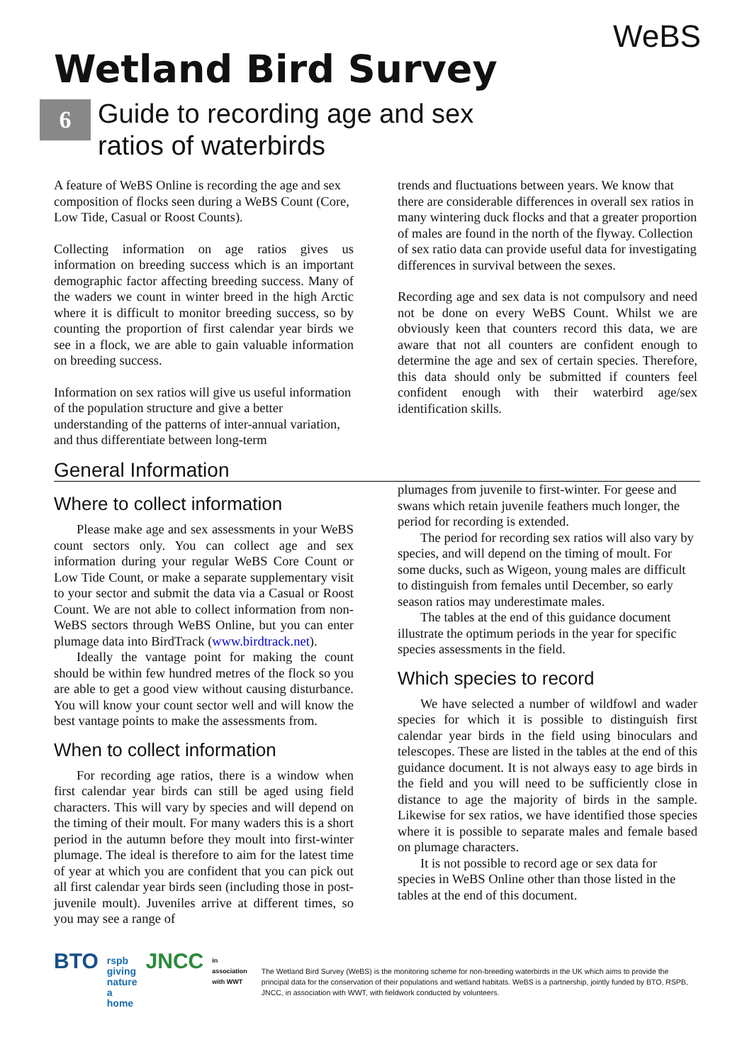WeBS
Wetland Bird Survey
6
Guide to recording age and sex
ratios of waterbirds
A feature of WeBS Online is recording the age and sex composition of flocks seen during a WeBS Count (Core, Low Tide, Casual or Roost Counts).
Collecting information on age ratios gives us information on breeding success which is an important demographic factor affecting breeding success. Many of the waders we count in winter breed in the high Arctic where it is difficult to monitor breeding success, so by counting the proportion of first calendar year birds we see in a flock, we are able to gain valuable information on breeding success.
Information on sex ratios will give us useful information of the population structure and give a better understanding of the patterns of inter-annual variation, and thus differentiate between long-term
trends and fluctuations between years. We know that there are considerable differences in overall sex ratios in many wintering duck flocks and that a greater proportion of males are found in the north of the flyway. Collection of sex ratio data can provide useful data for investigating differences in survival between the sexes.
Recording age and sex data is not compulsory and need not be done on every WeBS Count. Whilst we are obviously keen that counters record this data, we are aware that not all counters are confident enough to determine the age and sex of certain species. Therefore, this data should only be submitted if counters feel confident enough with their waterbird age/sex identification skills.
General Information
Where to collect information
Please make age and sex assessments in your WeBS count sectors only. You can collect age and sex information during your regular WeBS Core Count or Low Tide Count, or make a separate supplementary visit to your sector and submit the data via a Casual or Roost Count. We are not able to collect information from non-WeBS sectors through WeBS Online, but you can enter plumage data into BirdTrack (www.birdtrack.net).
Ideally the vantage point for making the count should be within few hundred metres of the flock so you are able to get a good view without causing disturbance. You will know your count sector well and will know the best vantage points to make the assessments from.
When to collect information
For recording age ratios, there is a window when first calendar year birds can still be aged using field characters. This will vary by species and will depend on the timing of their moult. For many waders this is a short period in the autumn before they moult into first-winter plumage. The ideal is therefore to aim for the latest time of year at which you are confident that you can pick out all first calendar year birds seen (including those in post- juvenile moult). Juveniles arrive at different times, so you may see a range of
plumages from juvenile to first-winter. For geese and swans which retain juvenile feathers much longer, the period for recording is extended.
The period for recording sex ratios will also vary by species, and will depend on the timing of moult. For some ducks, such as Wigeon, young males are difficult to distinguish from females until December, so early season ratios may underestimate males.
The tables at the end of this guidance document illustrate the optimum periods in the year for specific species assessments in the field.
Which species to record
We have selected a number of wildfowl and wader species for which it is possible to distinguish first calendar year birds in the field using binoculars and telescopes. These are listed in the tables at the end of this guidance document. It is not always easy to age birds in the field and you will need to be sufficiently close in distance to age the majority of birds in the sample. Likewise for sex ratios, we have identified those species where it is possible to separate males and female based on plumage characters.
It is not possible to record age or sex data for species in WeBS Online other than those listed in the tables at the end of this document.
BTO rspb giving nature a home JNCC in association with WWT
The Wetland Bird Survey (WeBS) is the monitoring scheme for non-breeding waterbirds in the UK which aims to provide the principal data for the conservation of their populations and wetland habitats. WeBS is a partnership, jointly funded by BTO, RSPB, JNCC, in association with WWT, with fieldwork conducted by volunteers.